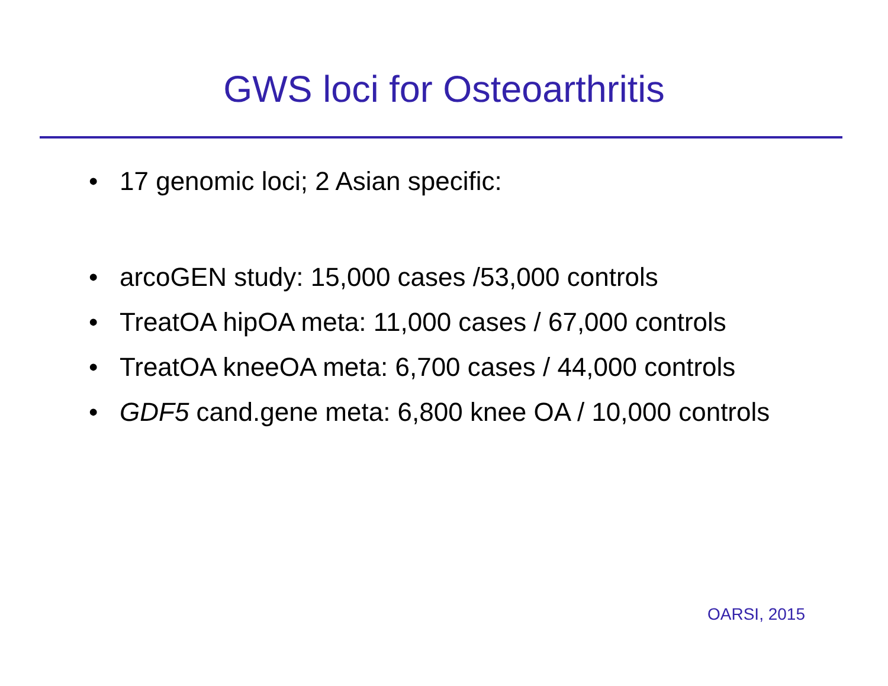GWS loci for Osteoarthritis
• 17 genomic loci; 2 Asian specific:
• arcoGEN study: 15,000 cases /53,000 controls
• TreatOA hipOA meta: 11,000 cases / 67,000 controls
• TreatOA kneeOA meta: 6,700 cases / 44,000 controls
• GDF5 cand.gene meta: 6,800 knee OA / 10,000 controls
OARSI, 2015